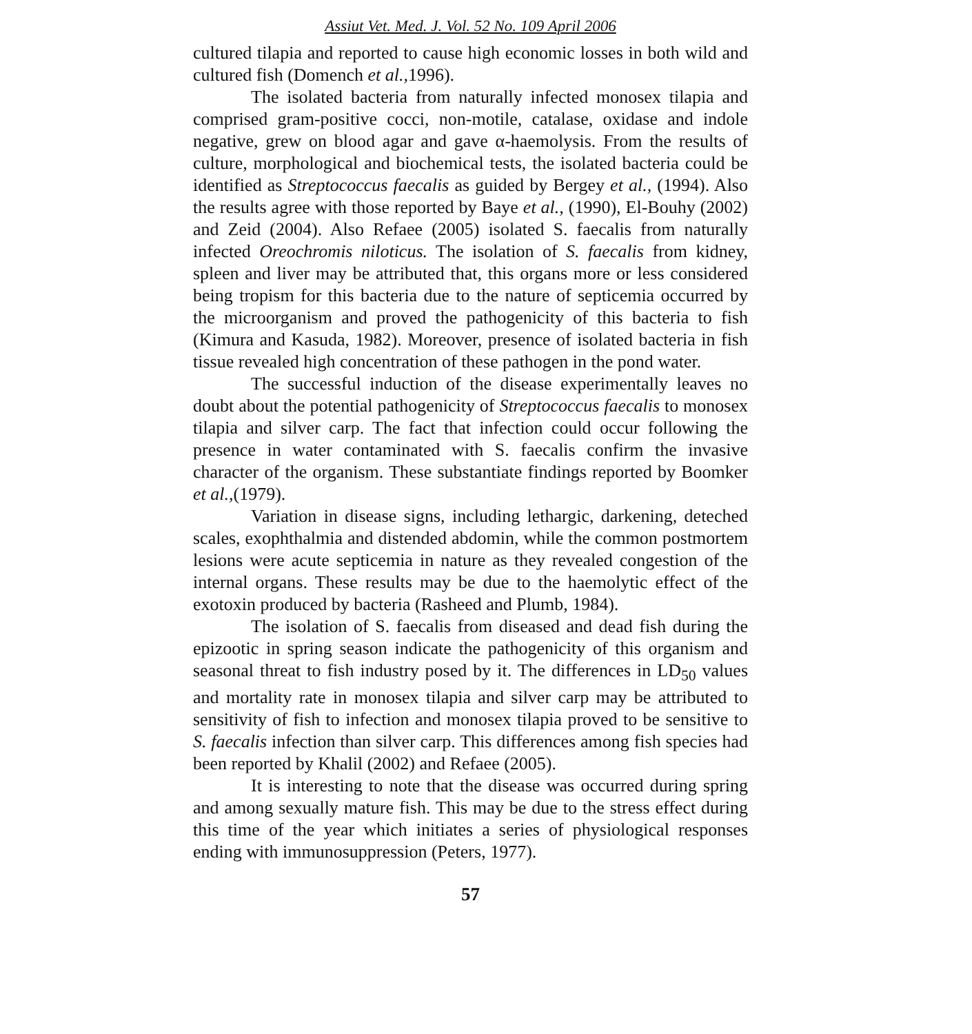Assiut Vet. Med. J. Vol. 52 No. 109 April 2006
cultured tilapia and reported to cause high economic losses in both wild and cultured fish (Domench et al., 1996).
The isolated bacteria from naturally infected monosex tilapia and comprised gram-positive cocci, non-motile, catalase, oxidase and indole negative, grew on blood agar and gave α-haemolysis. From the results of culture, morphological and biochemical tests, the isolated bacteria could be identified as Streptococcus faecalis as guided by Bergey et al., (1994). Also the results agree with those reported by Baye et al., (1990), El-Bouhy (2002) and Zeid (2004). Also Refaee (2005) isolated S. faecalis from naturally infected Oreochromis niloticus. The isolation of S. faecalis from kidney, spleen and liver may be attributed that, this organs more or less considered being tropism for this bacteria due to the nature of septicemia occurred by the microorganism and proved the pathogenicity of this bacteria to fish (Kimura and Kasuda, 1982). Moreover, presence of isolated bacteria in fish tissue revealed high concentration of these pathogen in the pond water.
The successful induction of the disease experimentally leaves no doubt about the potential pathogenicity of Streptococcus faecalis to monosex tilapia and silver carp. The fact that infection could occur following the presence in water contaminated with S. faecalis confirm the invasive character of the organism. These substantiate findings reported by Boomker et al.,(1979).
Variation in disease signs, including lethargic, darkening, deteched scales, exophthalmia and distended abdomin, while the common postmortem lesions were acute septicemia in nature as they revealed congestion of the internal organs. These results may be due to the haemolytic effect of the exotoxin produced by bacteria (Rasheed and Plumb, 1984).
The isolation of S. faecalis from diseased and dead fish during the epizootic in spring season indicate the pathogenicity of this organism and seasonal threat to fish industry posed by it. The differences in LD<sub>50</sub> values and mortality rate in monosex tilapia and silver carp may be attributed to sensitivity of fish to infection and monosex tilapia proved to be sensitive to S. faecalis infection than silver carp. This differences among fish species had been reported by Khalil (2002) and Refaee (2005).
It is interesting to note that the disease was occurred during spring and among sexually mature fish. This may be due to the stress effect during this time of the year which initiates a series of physiological responses ending with immunosuppression (Peters, 1977).
57